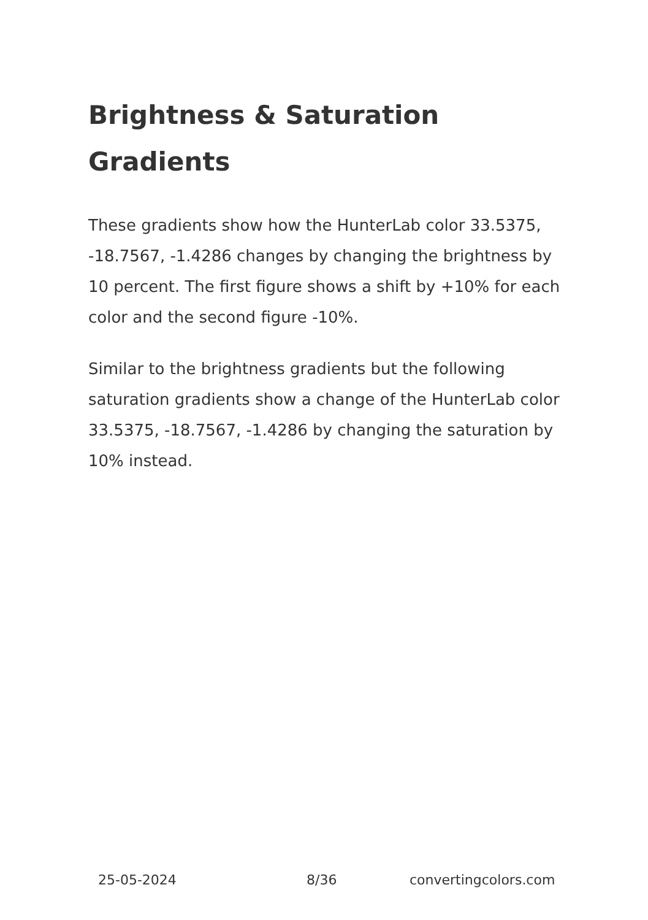Brightness & Saturation Gradients
These gradients show how the HunterLab color 33.5375, -18.7567, -1.4286 changes by changing the brightness by 10 percent. The first figure shows a shift by +10% for each color and the second figure -10%.
Similar to the brightness gradients but the following saturation gradients show a change of the HunterLab color 33.5375, -18.7567, -1.4286 by changing the saturation by 10% instead.
25-05-2024 8/36 convertingcolors.com